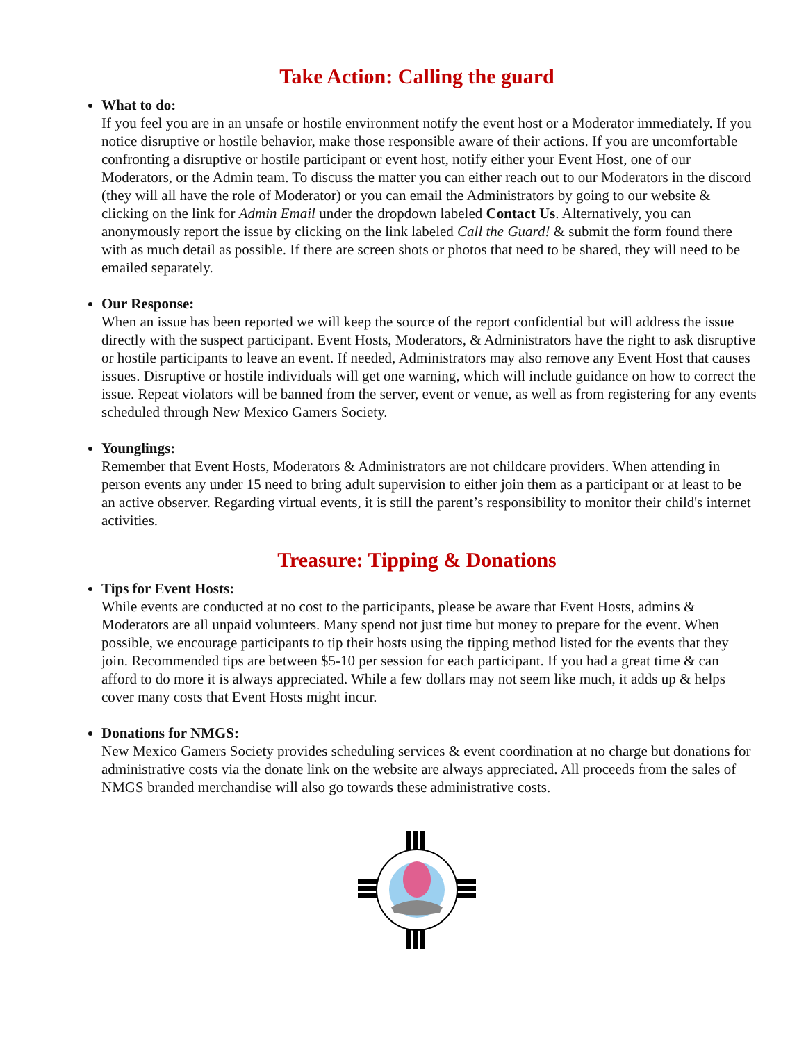Take Action: Calling the guard
What to do:
If you feel you are in an unsafe or hostile environment notify the event host or a Moderator immediately. If you notice disruptive or hostile behavior, make those responsible aware of their actions. If you are uncomfortable confronting a disruptive or hostile participant or event host, notify either your Event Host, one of our Moderators, or the Admin team. To discuss the matter you can either reach out to our Moderators in the discord (they will all have the role of Moderator) or you can email the Administrators by going to our website & clicking on the link for Admin Email under the dropdown labeled Contact Us. Alternatively, you can anonymously report the issue by clicking on the link labeled Call the Guard! & submit the form found there with as much detail as possible. If there are screen shots or photos that need to be shared, they will need to be emailed separately.
Our Response:
When an issue has been reported we will keep the source of the report confidential but will address the issue directly with the suspect participant. Event Hosts, Moderators, & Administrators have the right to ask disruptive or hostile participants to leave an event. If needed, Administrators may also remove any Event Host that causes issues. Disruptive or hostile individuals will get one warning, which will include guidance on how to correct the issue. Repeat violators will be banned from the server, event or venue, as well as from registering for any events scheduled through New Mexico Gamers Society.
Younglings:
Remember that Event Hosts, Moderators & Administrators are not childcare providers. When attending in person events any under 15 need to bring adult supervision to either join them as a participant or at least to be an active observer. Regarding virtual events, it is still the parent’s responsibility to monitor their child's internet activities.
Treasure: Tipping & Donations
Tips for Event Hosts:
While events are conducted at no cost to the participants, please be aware that Event Hosts, admins & Moderators are all unpaid volunteers. Many spend not just time but money to prepare for the event. When possible, we encourage participants to tip their hosts using the tipping method listed for the events that they join. Recommended tips are between $5-10 per session for each participant. If you had a great time & can afford to do more it is always appreciated. While a few dollars may not seem like much, it adds up & helps cover many costs that Event Hosts might incur.
Donations for NMGS:
New Mexico Gamers Society provides scheduling services & event coordination at no charge but donations for administrative costs via the donate link on the website are always appreciated. All proceeds from the sales of NMGS branded merchandise will also go towards these administrative costs.